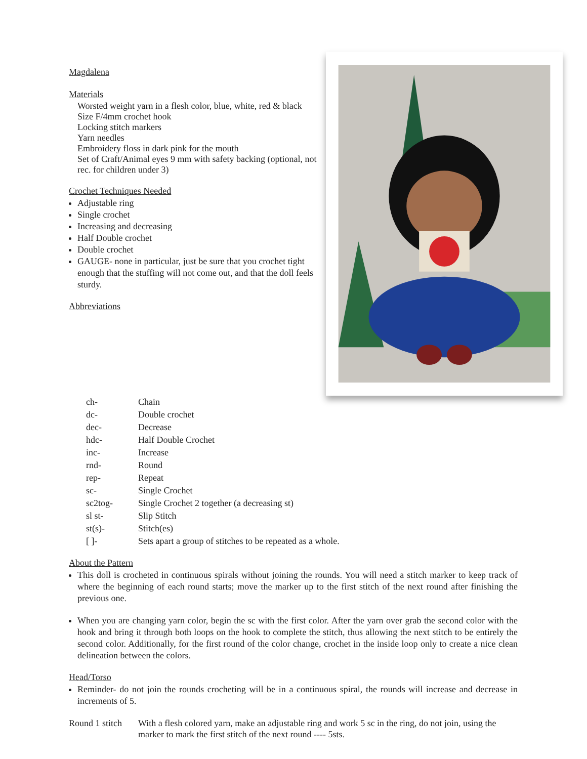Magdalena
Materials
Worsted weight yarn in a flesh color, blue, white, red & black
Size F/4mm crochet hook
Locking stitch markers
Yarn needles
Embroidery floss in dark pink for the mouth
Set of Craft/Animal eyes 9 mm with safety backing (optional, not rec. for children under 3)
Crochet Techniques Needed
Adjustable ring
Single crochet
Increasing and decreasing
Half Double crochet
Double crochet
GAUGE- none in particular, just be sure that you crochet tight enough that the stuffing will not come out, and that the doll feels sturdy.
Abbreviations
| ch- | Chain |
| dc- | Double crochet |
| dec- | Decrease |
| hdc- | Half Double Crochet |
| inc- | Increase |
| rnd- | Round |
| rep- | Repeat |
| sc- | Single Crochet |
| sc2tog- | Single Crochet 2 together (a decreasing st) |
| sl st- | Slip Stitch |
| st(s)- | Stitch(es) |
| [ ]- | Sets apart a group of stitches to be repeated as a whole. |
About the Pattern
This doll is crocheted in continuous spirals without joining the rounds. You will need a stitch marker to keep track of where the beginning of each round starts; move the marker up to the first stitch of the next round after finishing the previous one.
When you are changing yarn color, begin the sc with the first color. After the yarn over grab the second color with the hook and bring it through both loops on the hook to complete the stitch, thus allowing the next stitch to be entirely the second color. Additionally, for the first round of the color change, crochet in the inside loop only to create a nice clean delineation between the colors.
Head/Torso
Reminder- do not join the rounds crocheting will be in a continuous spiral, the rounds will increase and decrease in increments of 5.
| Round 1 stitch | With a flesh colored yarn, make an adjustable ring and work 5 sc in the ring, do not join, using the marker to mark the first stitch of the next round ---- 5sts. |